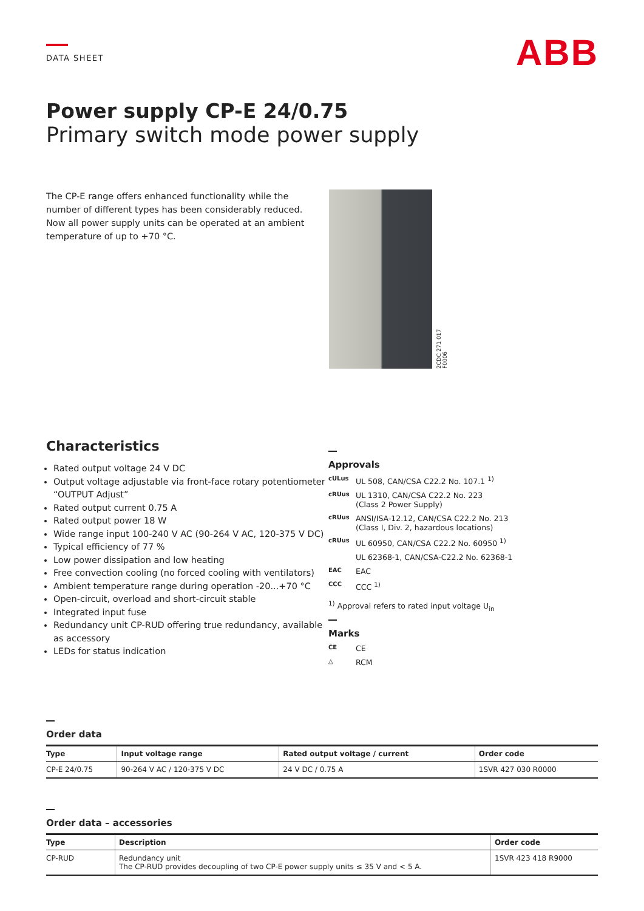DATA SHEET
ABB
Power supply CP-E 24/0.75
Primary switch mode power supply
The CP-E range offers enhanced functionality while the number of different types has been considerably reduced. Now all power supply units can be operated at an ambient temperature of up to +70 °C.
2CDC 271 017 F0006
Characteristics
Rated output voltage 24 V DC
Output voltage adjustable via front-face rotary potentiometer “OUTPUT Adjust”
Rated output current 0.75 A
Rated output power 18 W
Wide range input 100-240 V AC (90-264 V AC, 120-375 V DC)
Typical efficiency of 77 %
Low power dissipation and low heating
Free convection cooling (no forced cooling with ventilators)
Ambient temperature range during operation -20...+70 °C
Open-circuit, overload and short-circuit stable
Integrated input fuse
Redundancy unit CP-RUD offering true redundancy, available as accessory
LEDs for status indication
Approvals
cULus UL 508, CAN/CSA C22.2 No. 107.1 <sup>1)</sup>
cRUus UL 1310, CAN/CSA C22.2 No. 223
(Class 2 Power Supply)
cRUus ANSI/ISA-12.12, CAN/CSA C22.2 No. 213
(Class I, Div. 2, hazardous locations)
cRUus UL 60950, CAN/CSA C22.2 No. 60950 <sup>1)</sup>
UL 62368-1, CAN/CSA-C22.2 No. 62368-1
EAC EAC
CCC CCC <sup>1)</sup>
<sup>1)</sup> Approval refers to rated input voltage U<sub>in</sub>
Marks
CE CE
△ RCM
Order data
| Type | Input voltage range | Rated output voltage / current | Order code |
| --- | --- | --- | --- |
| CP-E 24/0.75 | 90-264 V AC / 120-375 V DC | 24 V DC / 0.75 A | 1SVR 427 030 R0000 |
Order data – accessories
| Type | Description | Order code |
| --- | --- | --- |
| CP-RUD | Redundancy unit The CP-RUD provides decoupling of two CP-E power supply units ≤ 35 V and < 5 A. | 1SVR 423 418 R9000 |